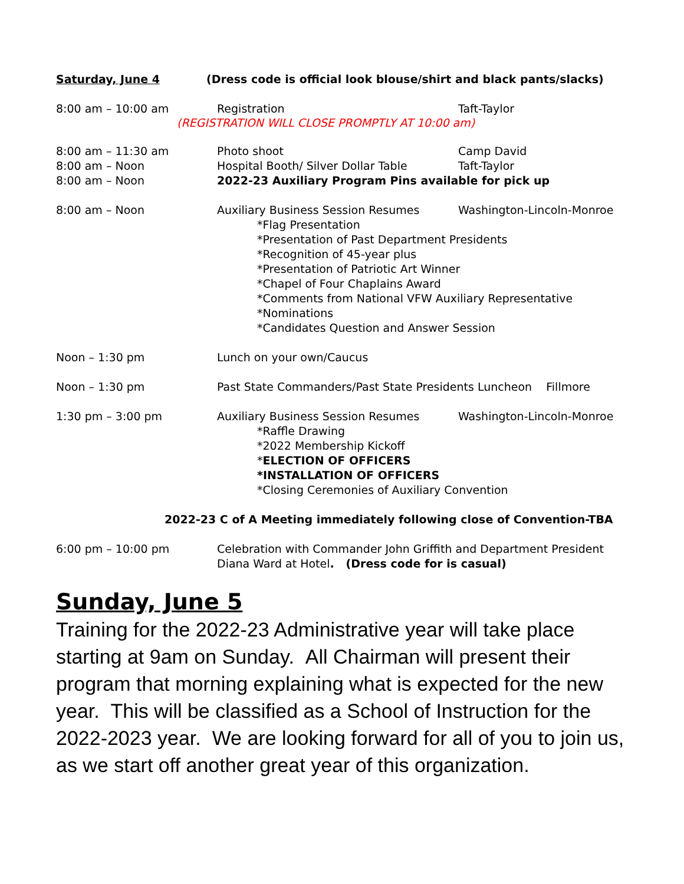Saturday, June 4 (Dress code is official look blouse/shirt and black pants/slacks)
8:00 am – 10:00 am Registration Taft-Taylor
(REGISTRATION WILL CLOSE PROMPTLY AT 10:00 am)
8:00 am – 11:30 am Photo shoot Camp David
8:00 am – Noon Hospital Booth/ Silver Dollar Table Taft-Taylor
8:00 am – Noon 2022-23 Auxiliary Program Pins available for pick up
8:00 am – Noon Auxiliary Business Session Resumes Washington-Lincoln-Monroe
*Flag Presentation
*Presentation of Past Department Presidents
*Recognition of 45-year plus
*Presentation of Patriotic Art Winner
*Chapel of Four Chaplains Award
*Comments from National VFW Auxiliary Representative
*Nominations
*Candidates Question and Answer Session
Noon – 1:30 pm Lunch on your own/Caucus
Noon – 1:30 pm Past State Commanders/Past State Presidents Luncheon Fillmore
1:30 pm – 3:00 pm Auxiliary Business Session Resumes Washington-Lincoln-Monroe
*Raffle Drawing
*2022 Membership Kickoff
*ELECTION OF OFFICERS
*INSTALLATION OF OFFICERS
*Closing Ceremonies of Auxiliary Convention
2022-23 C of A Meeting immediately following close of Convention-TBA
6:00 pm – 10:00 pm Celebration with Commander John Griffith and Department President Diana Ward at Hotel. (Dress code for is casual)
Sunday, June 5
Training for the 2022-23 Administrative year will take place starting at 9am on Sunday. All Chairman will present their program that morning explaining what is expected for the new year. This will be classified as a School of Instruction for the 2022-2023 year. We are looking forward for all of you to join us, as we start off another great year of this organization.